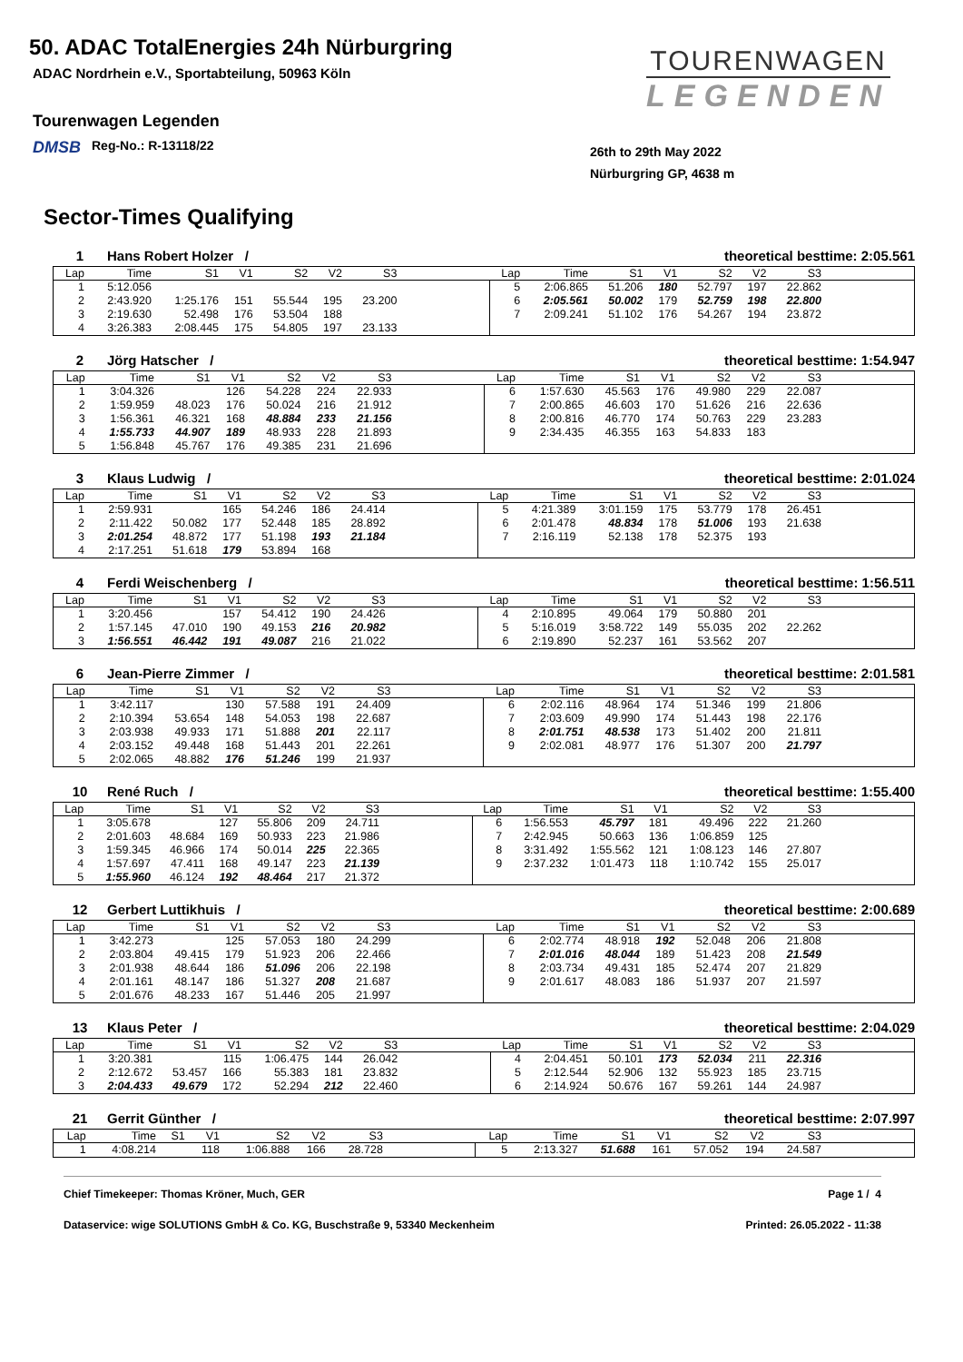TOURENWAGEN
LEGENDEN
50. ADAC TotalEnergies 24h Nürburgring
ADAC Nordrhein e.V., Sportabteilung, 50963 Köln
Tourenwagen Legenden
DMSB Reg-No.: R-13118/22
26th to 29th May 2022
Nürburgring GP, 4638 m
Sector-Times Qualifying
1 Hans Robert Holzer / theoretical besttime: 2:05.561
| Lap | Time | S1 | V1 | S2 | V2 | S3 | | Lap | Time | S1 | V1 | S2 | V2 | S3 | |
| --- | --- | --- | --- | --- | --- | --- | --- | --- | --- | --- | --- | --- | --- | --- | --- |
| 1 | 5:12.056 | | | | | | | 5 | 2:06.865 | 51.206 | 180 | 52.797 | 197 | 22.862 | |
| 2 | 2:43.920 | 1:25.176 | 151 | 55.544 | 195 | 23.200 | | 6 | 2:05.561 | 50.002 | 179 | 52.759 | 198 | 22.800 | |
| 3 | 2:19.630 | 52.498 | 176 | 53.504 | 188 | | | 7 | 2:09.241 | 51.102 | 176 | 54.267 | 194 | 23.872 | |
| 4 | 3:26.383 | 2:08.445 | 175 | 54.805 | 197 | 23.133 | | | | | | | | | |
2 Jörg Hatscher / theoretical besttime: 1:54.947
| Lap | Time | S1 | V1 | S2 | V2 | S3 | | Lap | Time | S1 | V1 | S2 | V2 | S3 | |
| --- | --- | --- | --- | --- | --- | --- | --- | --- | --- | --- | --- | --- | --- | --- | --- |
| 1 | 3:04.326 | | 126 | 54.228 | 224 | 22.933 | | 6 | 1:57.630 | 45.563 | 176 | 49.980 | 229 | 22.087 | |
| 2 | 1:59.959 | 48.023 | 176 | 50.024 | 216 | 21.912 | | 7 | 2:00.865 | 46.603 | 170 | 51.626 | 216 | 22.636 | |
| 3 | 1:56.361 | 46.321 | 168 | 48.884 | 233 | 21.156 | | 8 | 2:00.816 | 46.770 | 174 | 50.763 | 229 | 23.283 | |
| 4 | 1:55.733 | 44.907 | 189 | 48.933 | 228 | 21.893 | | 9 | 2:34.435 | 46.355 | 163 | 54.833 | 183 | | |
| 5 | 1:56.848 | 45.767 | 176 | 49.385 | 231 | 21.696 | | | | | | | | | |
3 Klaus Ludwig / theoretical besttime: 2:01.024
| Lap | Time | S1 | V1 | S2 | V2 | S3 | | Lap | Time | S1 | V1 | S2 | V2 | S3 | |
| --- | --- | --- | --- | --- | --- | --- | --- | --- | --- | --- | --- | --- | --- | --- | --- |
| 1 | 2:59.931 | | 165 | 54.246 | 186 | 24.414 | | 5 | 4:21.389 | 3:01.159 | 175 | 53.779 | 178 | 26.451 | |
| 2 | 2:11.422 | 50.082 | 177 | 52.448 | 185 | 28.892 | | 6 | 2:01.478 | 48.834 | 178 | 51.006 | 193 | 21.638 | |
| 3 | 2:01.254 | 48.872 | 177 | 51.198 | 193 | 21.184 | | 7 | 2:16.119 | 52.138 | 178 | 52.375 | 193 | | |
| 4 | 2:17.251 | 51.618 | 179 | 53.894 | 168 | | | | | | | | | | |
4 Ferdi Weischenberg / theoretical besttime: 1:56.511
| Lap | Time | S1 | V1 | S2 | V2 | S3 | | Lap | Time | S1 | V1 | S2 | V2 | S3 | |
| --- | --- | --- | --- | --- | --- | --- | --- | --- | --- | --- | --- | --- | --- | --- | --- |
| 1 | 3:20.456 | | 157 | 54.412 | 190 | 24.426 | | 4 | 2:10.895 | 49.064 | 179 | 50.880 | 201 | | |
| 2 | 1:57.145 | 47.010 | 190 | 49.153 | 216 | 20.982 | | 5 | 5:16.019 | 3:58.722 | 149 | 55.035 | 202 | 22.262 | |
| 3 | 1:56.551 | 46.442 | 191 | 49.087 | 216 | 21.022 | | 6 | 2:19.890 | 52.237 | 161 | 53.562 | 207 | | |
6 Jean-Pierre Zimmer / theoretical besttime: 2:01.581
| Lap | Time | S1 | V1 | S2 | V2 | S3 | | Lap | Time | S1 | V1 | S2 | V2 | S3 | |
| --- | --- | --- | --- | --- | --- | --- | --- | --- | --- | --- | --- | --- | --- | --- | --- |
| 1 | 3:42.117 | | 130 | 57.588 | 191 | 24.409 | | 6 | 2:02.116 | 48.964 | 174 | 51.346 | 199 | 21.806 | |
| 2 | 2:10.394 | 53.654 | 148 | 54.053 | 198 | 22.687 | | 7 | 2:03.609 | 49.990 | 174 | 51.443 | 198 | 22.176 | |
| 3 | 2:03.938 | 49.933 | 171 | 51.888 | 201 | 22.117 | | 8 | 2:01.751 | 48.538 | 173 | 51.402 | 200 | 21.811 | |
| 4 | 2:03.152 | 49.448 | 168 | 51.443 | 201 | 22.261 | | 9 | 2:02.081 | 48.977 | 176 | 51.307 | 200 | 21.797 | |
| 5 | 2:02.065 | 48.882 | 176 | 51.246 | 199 | 21.937 | | | | | | | | | |
10 René Ruch / theoretical besttime: 1:55.400
| Lap | Time | S1 | V1 | S2 | V2 | S3 | | Lap | Time | S1 | V1 | S2 | V2 | S3 | |
| --- | --- | --- | --- | --- | --- | --- | --- | --- | --- | --- | --- | --- | --- | --- | --- |
| 1 | 3:05.678 | | 127 | 55.806 | 209 | 24.711 | | 6 | 1:56.553 | 45.797 | 181 | 49.496 | 222 | 21.260 | |
| 2 | 2:01.603 | 48.684 | 169 | 50.933 | 223 | 21.986 | | 7 | 2:42.945 | 50.663 | 136 | 1:06.859 | 125 | | |
| 3 | 1:59.345 | 46.966 | 174 | 50.014 | 225 | 22.365 | | 8 | 3:31.492 | 1:55.562 | 121 | 1:08.123 | 146 | 27.807 | |
| 4 | 1:57.697 | 47.411 | 168 | 49.147 | 223 | 21.139 | | 9 | 2:37.232 | 1:01.473 | 118 | 1:10.742 | 155 | 25.017 | |
| 5 | 1:55.960 | 46.124 | 192 | 48.464 | 217 | 21.372 | | | | | | | | | |
12 Gerbert Luttikhuis / theoretical besttime: 2:00.689
| Lap | Time | S1 | V1 | S2 | V2 | S3 | | Lap | Time | S1 | V1 | S2 | V2 | S3 | |
| --- | --- | --- | --- | --- | --- | --- | --- | --- | --- | --- | --- | --- | --- | --- | --- |
| 1 | 3:42.273 | | 125 | 57.053 | 180 | 24.299 | | 6 | 2:02.774 | 48.918 | 192 | 52.048 | 206 | 21.808 | |
| 2 | 2:03.804 | 49.415 | 179 | 51.923 | 206 | 22.466 | | 7 | 2:01.016 | 48.044 | 189 | 51.423 | 208 | 21.549 | |
| 3 | 2:01.938 | 48.644 | 186 | 51.096 | 206 | 22.198 | | 8 | 2:03.734 | 49.431 | 185 | 52.474 | 207 | 21.829 | |
| 4 | 2:01.161 | 48.147 | 186 | 51.327 | 208 | 21.687 | | 9 | 2:01.617 | 48.083 | 186 | 51.937 | 207 | 21.597 | |
| 5 | 2:01.676 | 48.233 | 167 | 51.446 | 205 | 21.997 | | | | | | | | | |
13 Klaus Peter / theoretical besttime: 2:04.029
| Lap | Time | S1 | V1 | S2 | V2 | S3 | | Lap | Time | S1 | V1 | S2 | V2 | S3 | |
| --- | --- | --- | --- | --- | --- | --- | --- | --- | --- | --- | --- | --- | --- | --- | --- |
| 1 | 3:20.381 | | 115 | 1:06.475 | 144 | 26.042 | | 4 | 2:04.451 | 50.101 | 173 | 52.034 | 211 | 22.316 | |
| 2 | 2:12.672 | 53.457 | 166 | 55.383 | 181 | 23.832 | | 5 | 2:12.544 | 52.906 | 132 | 55.923 | 185 | 23.715 | |
| 3 | 2:04.433 | 49.679 | 172 | 52.294 | 212 | 22.460 | | 6 | 2:14.924 | 50.676 | 167 | 59.261 | 144 | 24.987 | |
21 Gerrit Günther / theoretical besttime: 2:07.997
| Lap | Time | S1 | V1 | S2 | V2 | S3 | | Lap | Time | S1 | V1 | S2 | V2 | S3 | |
| --- | --- | --- | --- | --- | --- | --- | --- | --- | --- | --- | --- | --- | --- | --- | --- |
| 1 | 4:08.214 | | 118 | 1:06.888 | 166 | 28.728 | | 5 | 2:13.327 | 51.688 | 161 | 57.052 | 194 | 24.587 | |
Chief Timekeeper: Thomas Kröner, Much, GER Page 1 / 4
Dataservice: wige SOLUTIONS GmbH & Co. KG, Buschstraße 9, 53340 Meckenheim Printed: 26.05.2022 - 11:38